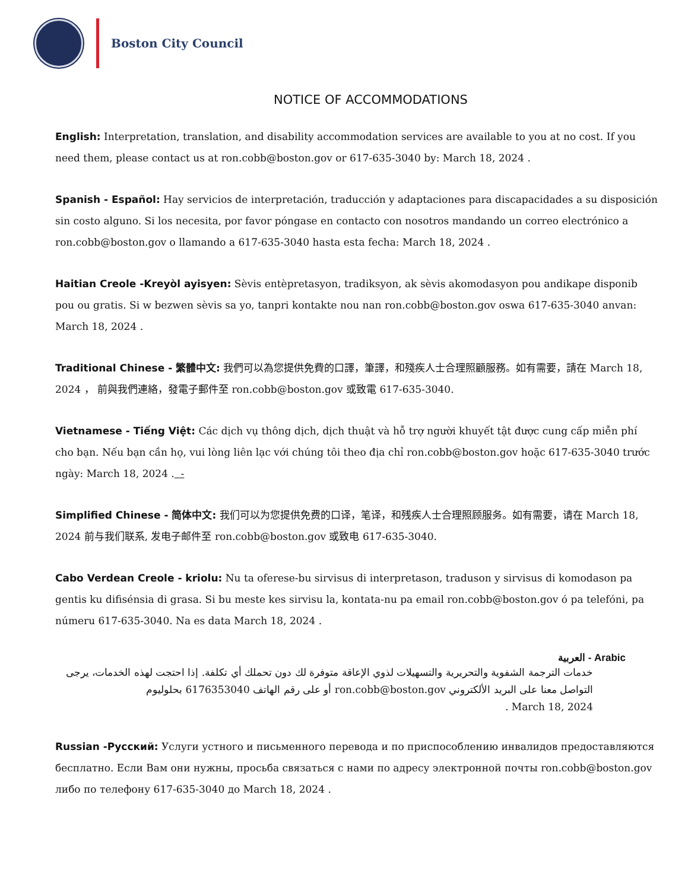Boston City Council
NOTICE OF ACCOMMODATIONS
English: Interpretation, translation, and disability accommodation services are available to you at no cost. If you need them, please contact us at ron.cobb@boston.gov or 617-635-3040 by: March 18, 2024 .
Spanish - Español: Hay servicios de interpretación, traducción y adaptaciones para discapacidades a su disposición sin costo alguno. Si los necesita, por favor póngase en contacto con nosotros mandando un correo electrónico a ron.cobb@boston.gov o llamando a 617-635-3040 hasta esta fecha: March 18, 2024 .
Haitian Creole -Kreyòl ayisyen: Sèvis entèpretasyon, tradiksyon, ak sèvis akomodasyon pou andikape disponib pou ou gratis. Si w bezwen sèvis sa yo, tanpri kontakte nou nan ron.cobb@boston.gov oswa 617-635-3040 anvan: March 18, 2024 .
Traditional Chinese - 繁體中文: 我們可以為您提供免費的口譯，筆譯，和殘疾人士合理照顧服務。如有需要，請在 March 18, 2024 ， 前與我們連絡，發電子郵件至 ron.cobb@boston.gov 或致電 617-635-3040.
Vietnamese - Tiếng Việt: Các dịch vụ thông dịch, dịch thuật và hỗ trợ người khuyết tật được cung cấp miễn phí cho bạn. Nếu bạn cần họ, vui lòng liên lạc với chúng tôi theo địa chỉ ron.cobb@boston.gov hoặc 617-635-3040 trước ngày: March 18, 2024 . -
Simplified Chinese - 简体中文: 我们可以为您提供免费的口译，笔译，和残疾人士合理照顾服务。如有需要，请在 March 18, 2024 前与我们联系, 发电子邮件至 ron.cobb@boston.gov 或致电 617-635-3040.
Cabo Verdean Creole - kriolu: Nu ta oferese-bu sirvisus di interpretason, traduson y sirvisus di komodason pa gentis ku difisénsia di grasa. Si bu meste kes sirvisu la, kontata-nu pa email ron.cobb@boston.gov ó pa telefóni, pa númeru 617-635-3040. Na es data March 18, 2024 .
العربية - Arabic
خدمات الترجمة الشفوية والتحريرية والتسهيلات لذوي الإعاقة متوفرة لك دون تحملك أي تكلفة. إذا احتجت لهذه الخدمات، يرجى التواصل معنا على البريد الألكتروني ron.cobb@boston.gov أو على رقم الهاتف 6176353040 بحلوليوم
March 18, 2024 .
Russian -Русский: Услуги устного и письменного перевода и по приспособлению инвалидов предоставляются бесплатно. Если Вам они нужны, просьба связаться с нами по адресу электронной почты ron.cobb@boston.gov либо по телефону 617-635-3040 до March 18, 2024 .